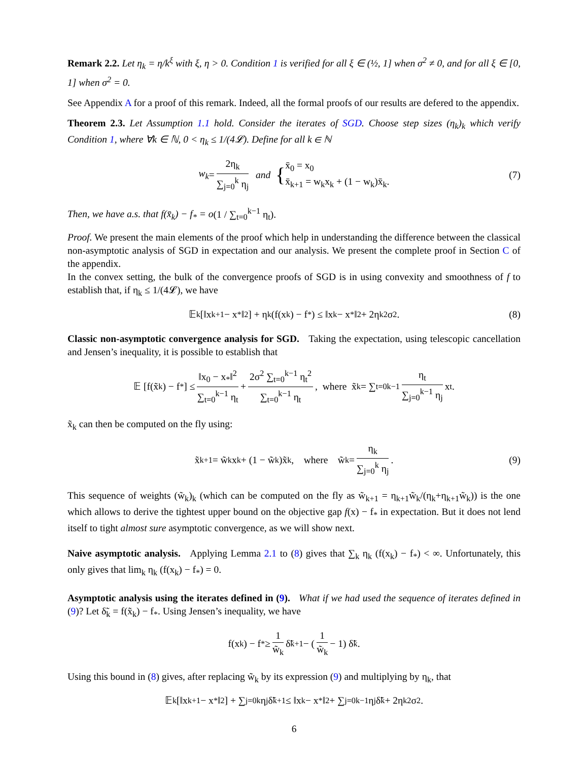Remark 2.2. Let η<sub>k</sub> = η/k<sup>ξ</sup> with ξ, η > 0. Condition 1 is verified for all ξ ∈ (½, 1] when σ<sup>2</sup> ≠ 0, and for all ξ ∈ [0, 1] when σ<sup>2</sup> = 0.
See Appendix A for a proof of this remark. Indeed, all the formal proofs of our results are defered to the appendix.
Theorem 2.3. Let Assumption 1.1 hold. Consider the iterates of SGD. Choose step sizes (η<sub>k</sub>)<sub>k</sub> which verify Condition 1, where ∀k ∈ ℕ, 0 < η<sub>k</sub> ≤ 1/(4𝓛). Define for all k ∈ ℕ
w<sub>k</sub> = 2η<sub>k</sub> ∑<sub>j=0</sub><sup>k</sup> η<sub>j</sub> and { x̄<sub>0</sub> = x<sub>0</sub>
x̄<sub>k+1</sub> = w<sub>k</sub>x<sub>k</sub> + (1 − w<sub>k</sub>)x̄<sub>k</sub>. (7)
Then, we have a.s. that f(x̄<sub>k</sub>) − f<sub>*</sub> = o(1 / ∑<sub>t=0</sub><sup>k−1</sup> η<sub>t</sub>).
Proof. We present the main elements of the proof which help in understanding the difference between the classical non-asymptotic analysis of SGD in expectation and our analysis. We present the complete proof in Section C of the appendix.
In the convex setting, the bulk of the convergence proofs of SGD is in using convexity and smoothness of f to establish that, if η<sub>k</sub> ≤ 1/(4𝓛), we have
𝔼<sub>k</sub> [‖x<sub>k+1</sub> − x<sub>*</sub>‖<sup>2</sup>] + η<sub>k</sub> (f(x<sub>k</sub>) − f<sub>*</sub>) ≤ ‖x<sub>k</sub> − x<sub>*</sub>‖<sup>2</sup> + 2η<sub>k</sub><sup>2</sup>σ<sup>2</sup>. (8)
Classic non-asymptotic convergence analysis for SGD. Taking the expectation, using telescopic cancellation and Jensen’s inequality, it is possible to establish that
𝔼 [f(x̃<sub>k</sub>) − f<sub>*</sub>] ≤ ‖x<sub>0</sub> − x<sub>*</sub>‖<sup>2</sup> ∑<sub>t=0</sub><sup>k−1</sup> η<sub>t</sub> + 2σ<sup>2</sup> ∑<sub>t=0</sub><sup>k−1</sup> η<sub>t</sub><sup>2</sup> ∑<sub>t=0</sub><sup>k−1</sup> η<sub>t</sub>, where x̃<sub>k</sub> = ∑<sub>t=0</sub><sup>k−1</sup> η<sub>t</sub> ∑<sub>j=0</sub><sup>k−1</sup> η<sub>j</sub> x<sub>t</sub>.
x̃<sub>k</sub> can then be computed on the fly using:
x̃<sub>k+1</sub> = w̃<sub>k</sub>x<sub>k</sub> + (1 − w̃<sub>k</sub>)x̃<sub>k</sub>, where w̃<sub>k</sub> = η<sub>k</sub> ∑<sub>j=0</sub><sup>k</sup> η<sub>j</sub>. (9)
This sequence of weights (w̃<sub>k</sub>)<sub>k</sub> (which can be computed on the fly as w̃<sub>k+1</sub> = η<sub>k+1</sub>w̃<sub>k</sub>/(η<sub>k</sub>+η<sub>k+1</sub>w̃<sub>k</sub>)) is the one which allows to derive the tightest upper bound on the objective gap f(x) − f<sub>*</sub> in expectation. But it does not lend itself to tight almost sure asymptotic convergence, as we will show next.
Naive asymptotic analysis. Applying Lemma 2.1 to (8) gives that ∑<sub>k</sub> η<sub>k</sub> (f(x<sub>k</sub>) − f<sub>*</sub>) < ∞. Unfortunately, this only gives that lim<sub>k</sub> η<sub>k</sub> (f(x<sub>k</sub>) − f<sub>*</sub>) = 0.
Asymptotic analysis using the iterates defined in (9). What if we had used the sequence of iterates defined in (9)? Let δ̃<sub>k</sub> = f(x̃<sub>k</sub>) − f<sub>*</sub>. Using Jensen’s inequality, we have
f(x<sub>k</sub>) − f<sub>*</sub> ≥ 1 w̃<sub>k</sub> δ̃<sub>k+1</sub> − (1 w̃<sub>k</sub> − 1) δ̃<sub>k</sub>.
Using this bound in (8) gives, after replacing w̃<sub>k</sub> by its expression (9) and multiplying by η<sub>k</sub>, that
𝔼<sub>k</sub> [‖x<sub>k+1</sub> − x<sub>*</sub>‖<sup>2</sup>] + ∑<sub>j=0</sub><sup>k</sup> η<sub>j</sub>δ̃<sub>k+1</sub> ≤ ‖x<sub>k</sub> − x<sub>*</sub>‖<sup>2</sup> + ∑<sub>j=0</sub><sup>k−1</sup> η<sub>j</sub>δ̃<sub>k</sub> + 2η<sub>k</sub><sup>2</sup>σ<sup>2</sup>.
6